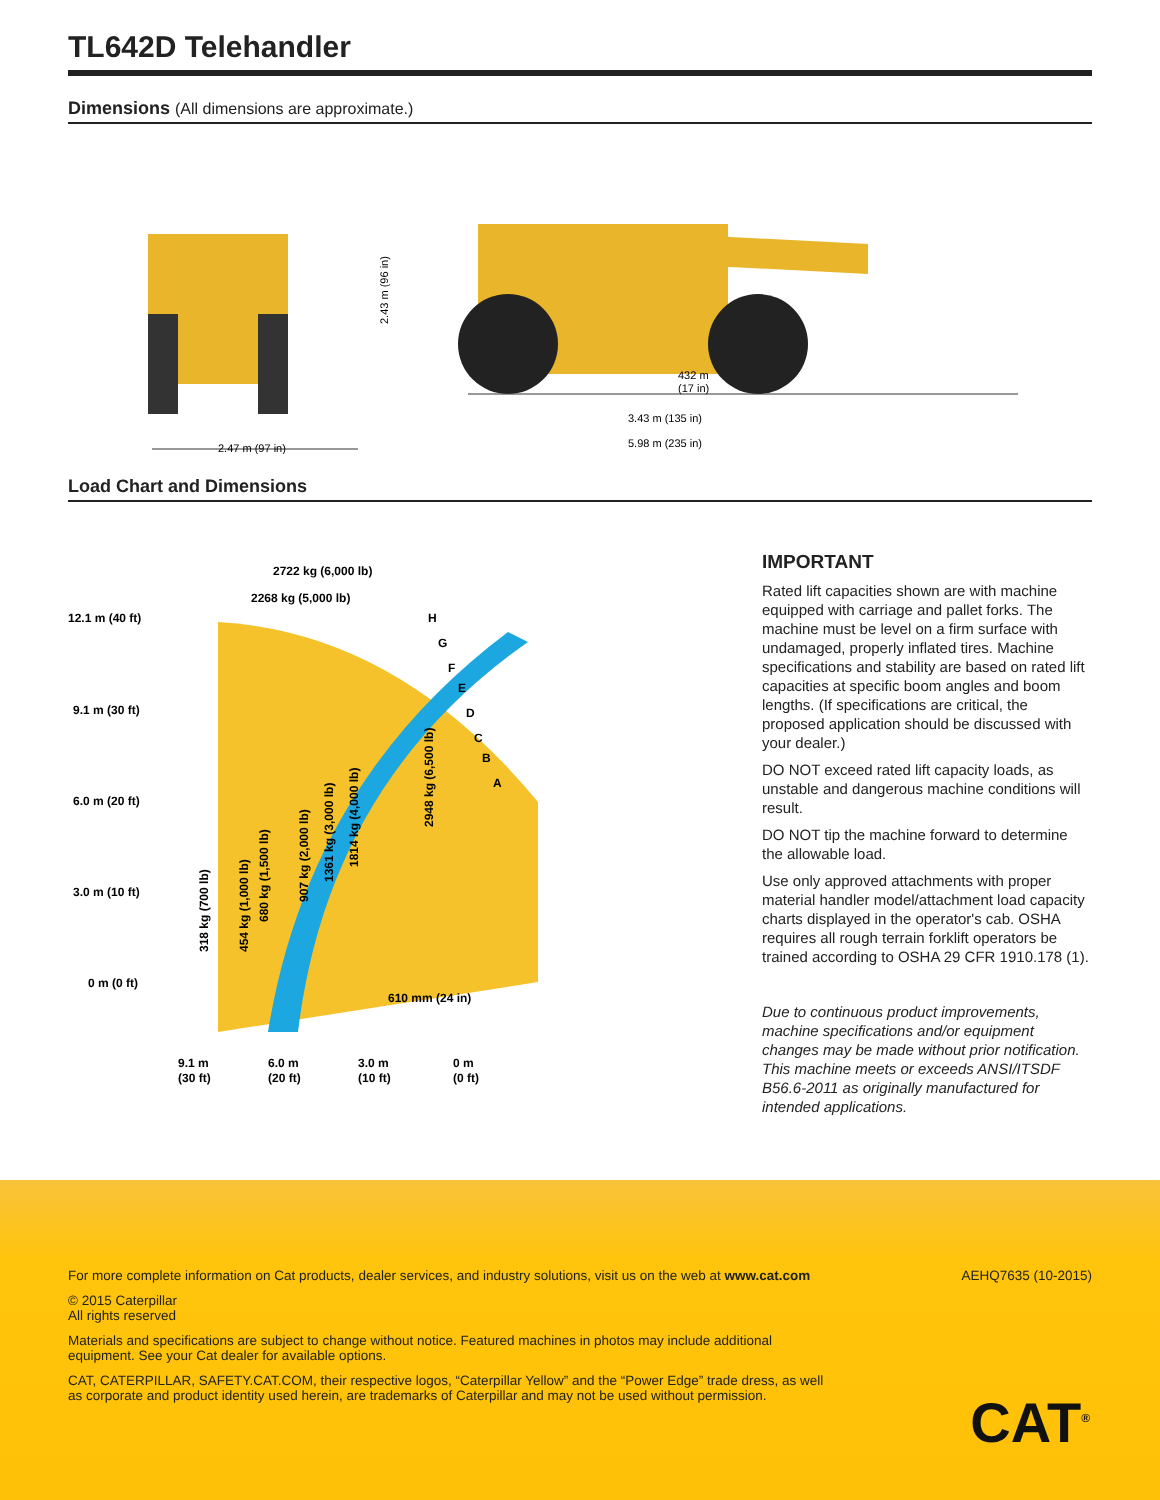TL642D Telehandler
Dimensions (All dimensions are approximate.)
2.47 m (97 in)
2.43 m (96 in)
432 m
(17 in)
3.43 m (135 in)
5.98 m (235 in)
Load Chart and Dimensions
12.1 m (40 ft)
9.1 m (30 ft)
6.0 m (20 ft)
3.0 m (10 ft)
0 m (0 ft)
2722 kg (6,000 lb)
2268 kg (5,000 lb)
318 kg (700 lb)
454 kg (1,000 lb)
680 kg (1,500 lb)
907 kg (2,000 lb)
1361 kg (3,000 lb)
1814 kg (4,000 lb)
2948 kg (6,500 lb)
610 mm (24 in)
H
G
F
E
D
C
B
A
9.1 m
(30 ft)
6.0 m
(20 ft)
3.0 m
(10 ft)
0 m
(0 ft)
IMPORTANT
Rated lift capacities shown are with machine equipped with carriage and pallet forks. The machine must be level on a firm surface with undamaged, properly inflated tires. Machine specifications and stability are based on rated lift capacities at specific boom angles and boom lengths. (If specifications are critical, the proposed application should be discussed with your dealer.)
DO NOT exceed rated lift capacity loads, as unstable and dangerous machine conditions will result.
DO NOT tip the machine forward to determine the allowable load.
Use only approved attachments with proper material handler model/attachment load capacity charts displayed in the operator's cab. OSHA requires all rough terrain forklift operators be trained according to OSHA 29 CFR 1910.178 (1).
Due to continuous product improvements, machine specifications and/or equipment changes may be made without prior notification. This machine meets or exceeds ANSI/ITSDF B56.6-2011 as originally manufactured for intended applications.
For more complete information on Cat products, dealer services, and industry solutions, visit us on the web at www.cat.com AEHQ7635 (10-2015)
© 2015 Caterpillar
All rights reserved
Materials and specifications are subject to change without notice. Featured machines in photos may include additional
equipment. See your Cat dealer for available options.
CAT, CATERPILLAR, SAFETY.CAT.COM, their respective logos, “Caterpillar Yellow” and the “Power Edge” trade dress, as well
as corporate and product identity used herein, are trademarks of Caterpillar and may not be used without permission.
CAT<sup>®</sup>